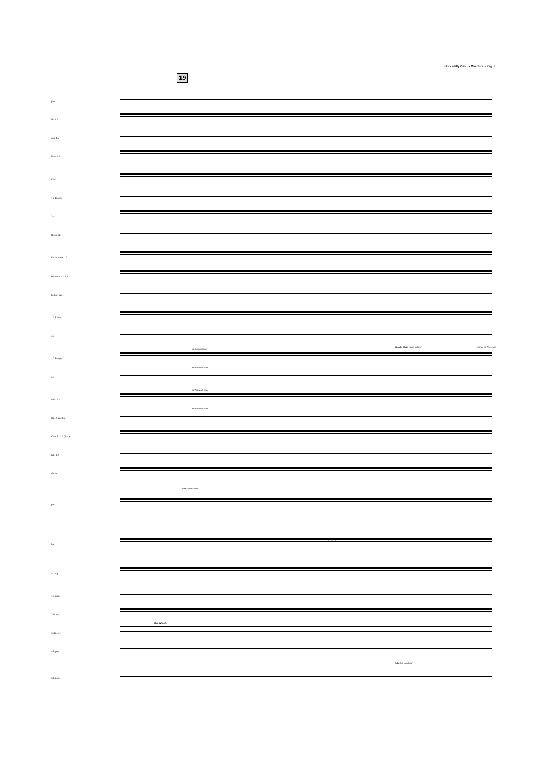-Piccadilly Circus Overture - Pag. 3
19
picc.
fls. 1.2
obs. 1.2
bsns. 1.2
E♭ cl.
1.2 B♭ cls.
3.4
B♭ bs. cl.
E♭ alt. saxs. 1.2
B♭ ten. saxs. 1.2
E♭ bar. sax.
1.2 F hns.
3.4
1.2 B♭ tpts.
3.4
tbns. 1.2
tbn. 3 bs. tbn.
C euph. 1.2 (Bar.)
tub. 1.2
db. bs.
pno.
hp.
5: timp.
1st perc.
2nd perc.
3rd perc.
4th perc.
5th perc.
to Straight Mute
to Wah-wah Mute
to Wah-wah Mute
to Wah-wah Mute
Straight Mute 'nerve-racking' change to W.w. mute
Slide Whistle
Xylo. (w/ wood ma.)
(ord.) mp
Pizz. 'scherzando'